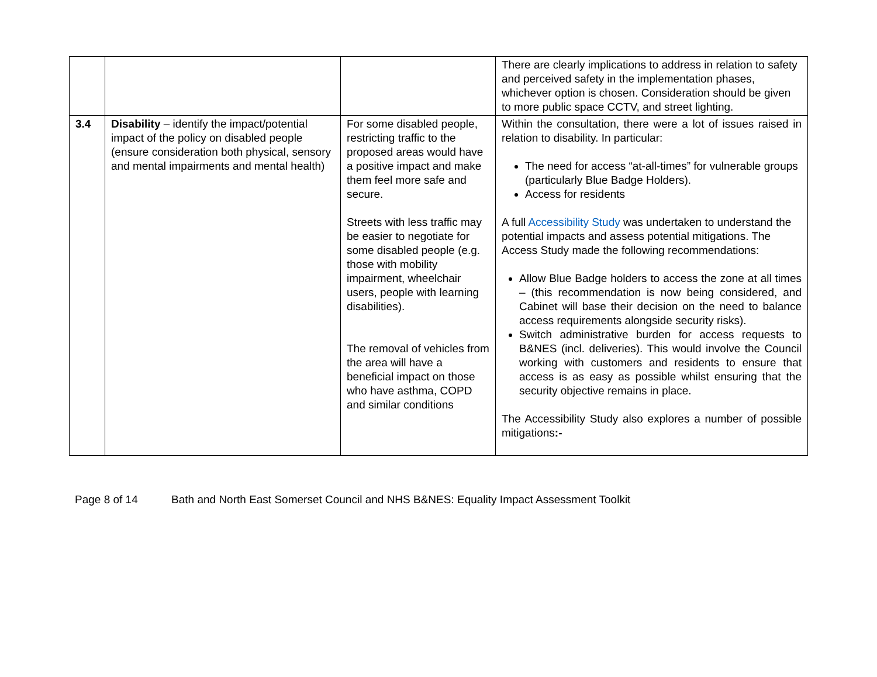| | | | There are clearly implications to address in relation to safety and perceived safety in the implementation phases, whichever option is chosen. Consideration should be given to more public space CCTV, and street lighting. |
| 3.4 | Disability – identify the impact/potential impact of the policy on disabled people (ensure consideration both physical, sensory and mental impairments and mental health) | For some disabled people, restricting traffic to the proposed areas would have a positive impact and make them feel more safe and secure. Streets with less traffic may be easier to negotiate for some disabled people (e.g. those with mobility impairment, wheelchair users, people with learning disabilities). The removal of vehicles from the area will have a beneficial impact on those who have asthma, COPD and similar conditions | Within the consultation, there were a lot of issues raised in relation to disability. In particular: The need for access “at-all-times” for vulnerable groups (particularly Blue Badge Holders). Access for residents A full Accessibility Study was undertaken to understand the potential impacts and assess potential mitigations. The Access Study made the following recommendations: Allow Blue Badge holders to access the zone at all times – (this recommendation is now being considered, and Cabinet will base their decision on the need to balance access requirements alongside security risks). Switch administrative burden for access requests to B&NES (incl. deliveries). This would involve the Council working with customers and residents to ensure that access is as easy as possible whilst ensuring that the security objective remains in place. The Accessibility Study also explores a number of possible mitigations :- |
Page 8 of 14 Bath and North East Somerset Council and NHS B&NES: Equality Impact Assessment Toolkit